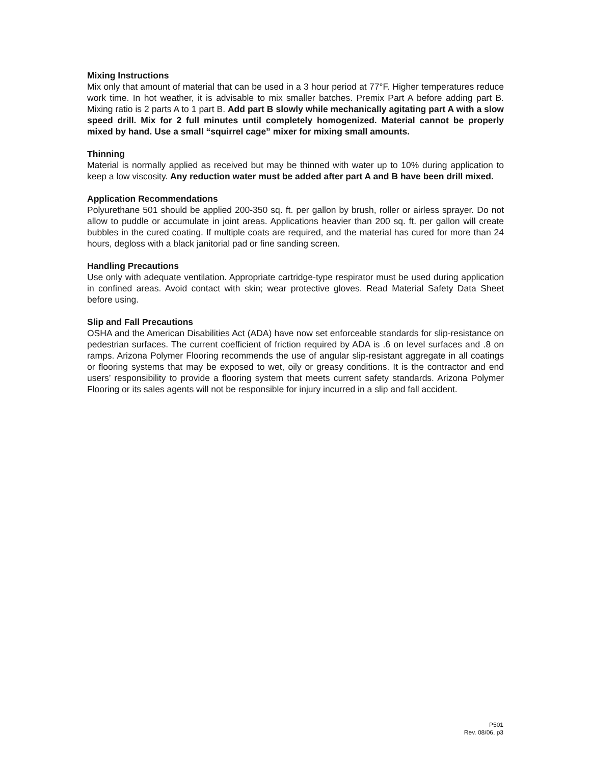Mixing Instructions
Mix only that amount of material that can be used in a 3 hour period at 77°F. Higher temperatures reduce work time. In hot weather, it is advisable to mix smaller batches. Premix Part A before adding part B. Mixing ratio is 2 parts A to 1 part B. Add part B slowly while mechanically agitating part A with a slow speed drill. Mix for 2 full minutes until completely homogenized. Material cannot be properly mixed by hand. Use a small “squirrel cage” mixer for mixing small amounts.
Thinning
Material is normally applied as received but may be thinned with water up to 10% during application to keep a low viscosity. Any reduction water must be added after part A and B have been drill mixed.
Application Recommendations
Polyurethane 501 should be applied 200-350 sq. ft. per gallon by brush, roller or airless sprayer. Do not allow to puddle or accumulate in joint areas. Applications heavier than 200 sq. ft. per gallon will create bubbles in the cured coating. If multiple coats are required, and the material has cured for more than 24 hours, degloss with a black janitorial pad or fine sanding screen.
Handling Precautions
Use only with adequate ventilation. Appropriate cartridge-type respirator must be used during application in confined areas. Avoid contact with skin; wear protective gloves. Read Material Safety Data Sheet before using.
Slip and Fall Precautions
OSHA and the American Disabilities Act (ADA) have now set enforceable standards for slip-resistance on pedestrian surfaces. The current coefficient of friction required by ADA is .6 on level surfaces and .8 on ramps. Arizona Polymer Flooring recommends the use of angular slip-resistant aggregate in all coatings or flooring systems that may be exposed to wet, oily or greasy conditions. It is the contractor and end users’ responsibility to provide a flooring system that meets current safety standards. Arizona Polymer Flooring or its sales agents will not be responsible for injury incurred in a slip and fall accident.
P501
Rev. 08/06, p3